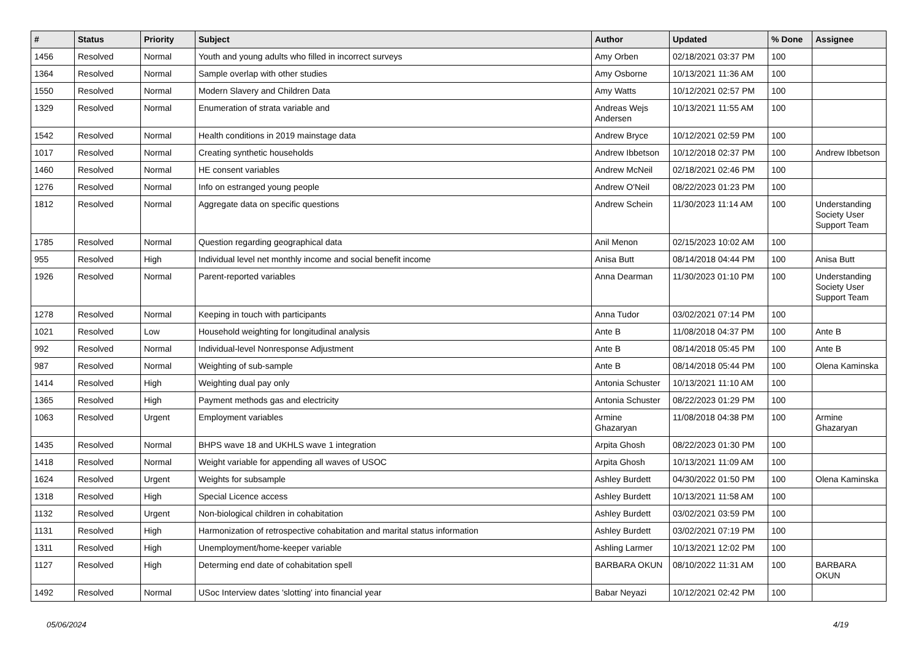| # | Status | Priority | Subject | Author | Updated | % Done | Assignee |
| --- | --- | --- | --- | --- | --- | --- | --- |
| 1456 | Resolved | Normal | Youth and young adults who filled in incorrect surveys | Amy Orben | 02/18/2021 03:37 PM | 100 | |
| 1364 | Resolved | Normal | Sample overlap with other studies | Amy Osborne | 10/13/2021 11:36 AM | 100 | |
| 1550 | Resolved | Normal | Modern Slavery and Children Data | Amy Watts | 10/12/2021 02:57 PM | 100 | |
| 1329 | Resolved | Normal | Enumeration of strata variable and | Andreas Wejs Andersen | 10/13/2021 11:55 AM | 100 | |
| 1542 | Resolved | Normal | Health conditions in 2019 mainstage data | Andrew Bryce | 10/12/2021 02:59 PM | 100 | |
| 1017 | Resolved | Normal | Creating synthetic households | Andrew Ibbetson | 10/12/2018 02:37 PM | 100 | Andrew Ibbetson |
| 1460 | Resolved | Normal | HE consent variables | Andrew McNeil | 02/18/2021 02:46 PM | 100 | |
| 1276 | Resolved | Normal | Info on estranged young people | Andrew O'Neil | 08/22/2023 01:23 PM | 100 | |
| 1812 | Resolved | Normal | Aggregate data on specific questions | Andrew Schein | 11/30/2023 11:14 AM | 100 | Understanding Society User Support Team |
| 1785 | Resolved | Normal | Question regarding geographical data | Anil Menon | 02/15/2023 10:02 AM | 100 | |
| 955 | Resolved | High | Individual level net monthly income and social benefit income | Anisa Butt | 08/14/2018 04:44 PM | 100 | Anisa Butt |
| 1926 | Resolved | Normal | Parent-reported variables | Anna Dearman | 11/30/2023 01:10 PM | 100 | Understanding Society User Support Team |
| 1278 | Resolved | Normal | Keeping in touch with participants | Anna Tudor | 03/02/2021 07:14 PM | 100 | |
| 1021 | Resolved | Low | Household weighting for longitudinal analysis | Ante B | 11/08/2018 04:37 PM | 100 | Ante B |
| 992 | Resolved | Normal | Individual-level Nonresponse Adjustment | Ante B | 08/14/2018 05:45 PM | 100 | Ante B |
| 987 | Resolved | Normal | Weighting of sub-sample | Ante B | 08/14/2018 05:44 PM | 100 | Olena Kaminska |
| 1414 | Resolved | High | Weighting dual pay only | Antonia Schuster | 10/13/2021 11:10 AM | 100 | |
| 1365 | Resolved | High | Payment methods gas and electricity | Antonia Schuster | 08/22/2023 01:29 PM | 100 | |
| 1063 | Resolved | Urgent | Employment variables | Armine Ghazaryan | 11/08/2018 04:38 PM | 100 | Armine Ghazaryan |
| 1435 | Resolved | Normal | BHPS wave 18 and UKHLS wave 1 integration | Arpita Ghosh | 08/22/2023 01:30 PM | 100 | |
| 1418 | Resolved | Normal | Weight variable for appending all waves of USOC | Arpita Ghosh | 10/13/2021 11:09 AM | 100 | |
| 1624 | Resolved | Urgent | Weights for subsample | Ashley Burdett | 04/30/2022 01:50 PM | 100 | Olena Kaminska |
| 1318 | Resolved | High | Special Licence access | Ashley Burdett | 10/13/2021 11:58 AM | 100 | |
| 1132 | Resolved | Urgent | Non-biological children in cohabitation | Ashley Burdett | 03/02/2021 03:59 PM | 100 | |
| 1131 | Resolved | High | Harmonization of retrospective cohabitation and marital status information | Ashley Burdett | 03/02/2021 07:19 PM | 100 | |
| 1311 | Resolved | High | Unemployment/home-keeper variable | Ashling Larmer | 10/13/2021 12:02 PM | 100 | |
| 1127 | Resolved | High | Determing end date of cohabitation spell | BARBARA OKUN | 08/10/2022 11:31 AM | 100 | BARBARA OKUN |
| 1492 | Resolved | Normal | USoc Interview dates 'slotting' into financial year | Babar Neyazi | 10/12/2021 02:42 PM | 100 | |
05/06/2024 4/19